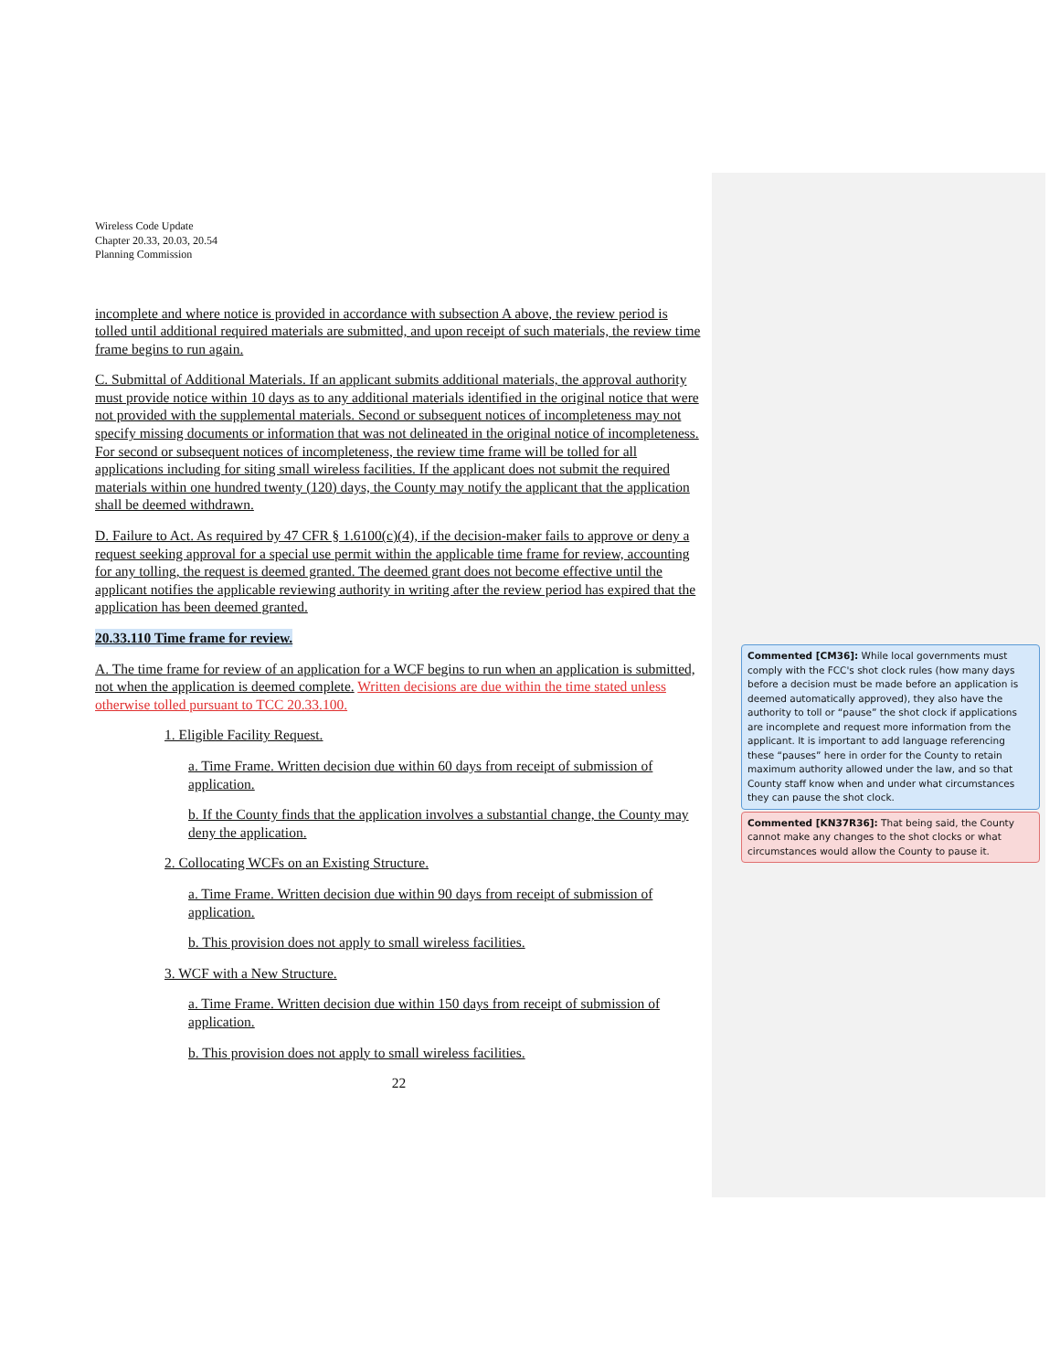Wireless Code Update
Chapter 20.33, 20.03, 20.54
Planning Commission
incomplete and where notice is provided in accordance with subsection A above, the review period is tolled until additional required materials are submitted, and upon receipt of such materials, the review time frame begins to run again.
C. Submittal of Additional Materials. If an applicant submits additional materials, the approval authority must provide notice within 10 days as to any additional materials identified in the original notice that were not provided with the supplemental materials. Second or subsequent notices of incompleteness may not specify missing documents or information that was not delineated in the original notice of incompleteness. For second or subsequent notices of incompleteness, the review time frame will be tolled for all applications including for siting small wireless facilities. If the applicant does not submit the required materials within one hundred twenty (120) days, the County may notify the applicant that the application shall be deemed withdrawn.
D. Failure to Act. As required by 47 CFR § 1.6100(c)(4), if the decision-maker fails to approve or deny a request seeking approval for a special use permit within the applicable time frame for review, accounting for any tolling, the request is deemed granted. The deemed grant does not become effective until the applicant notifies the applicable reviewing authority in writing after the review period has expired that the application has been deemed granted.
20.33.110 Time frame for review.
A. The time frame for review of an application for a WCF begins to run when an application is submitted, not when the application is deemed complete. Written decisions are due within the time stated unless otherwise tolled pursuant to TCC 20.33.100.
1. Eligible Facility Request.
a. Time Frame. Written decision due within 60 days from receipt of submission of application.
b. If the County finds that the application involves a substantial change, the County may deny the application.
2. Collocating WCFs on an Existing Structure.
a. Time Frame. Written decision due within 90 days from receipt of submission of application.
b. This provision does not apply to small wireless facilities.
3. WCF with a New Structure.
a. Time Frame. Written decision due within 150 days from receipt of submission of application.
b. This provision does not apply to small wireless facilities.
22
Commented [CM36]: While local governments must comply with the FCC's shot clock rules (how many days before a decision must be made before an application is deemed automatically approved), they also have the authority to toll or “pause” the shot clock if applications are incomplete and request more information from the applicant. It is important to add language referencing these “pauses” here in order for the County to retain maximum authority allowed under the law, and so that County staff know when and under what circumstances they can pause the shot clock.
Commented [KN37R36]: That being said, the County cannot make any changes to the shot clocks or what circumstances would allow the County to pause it.